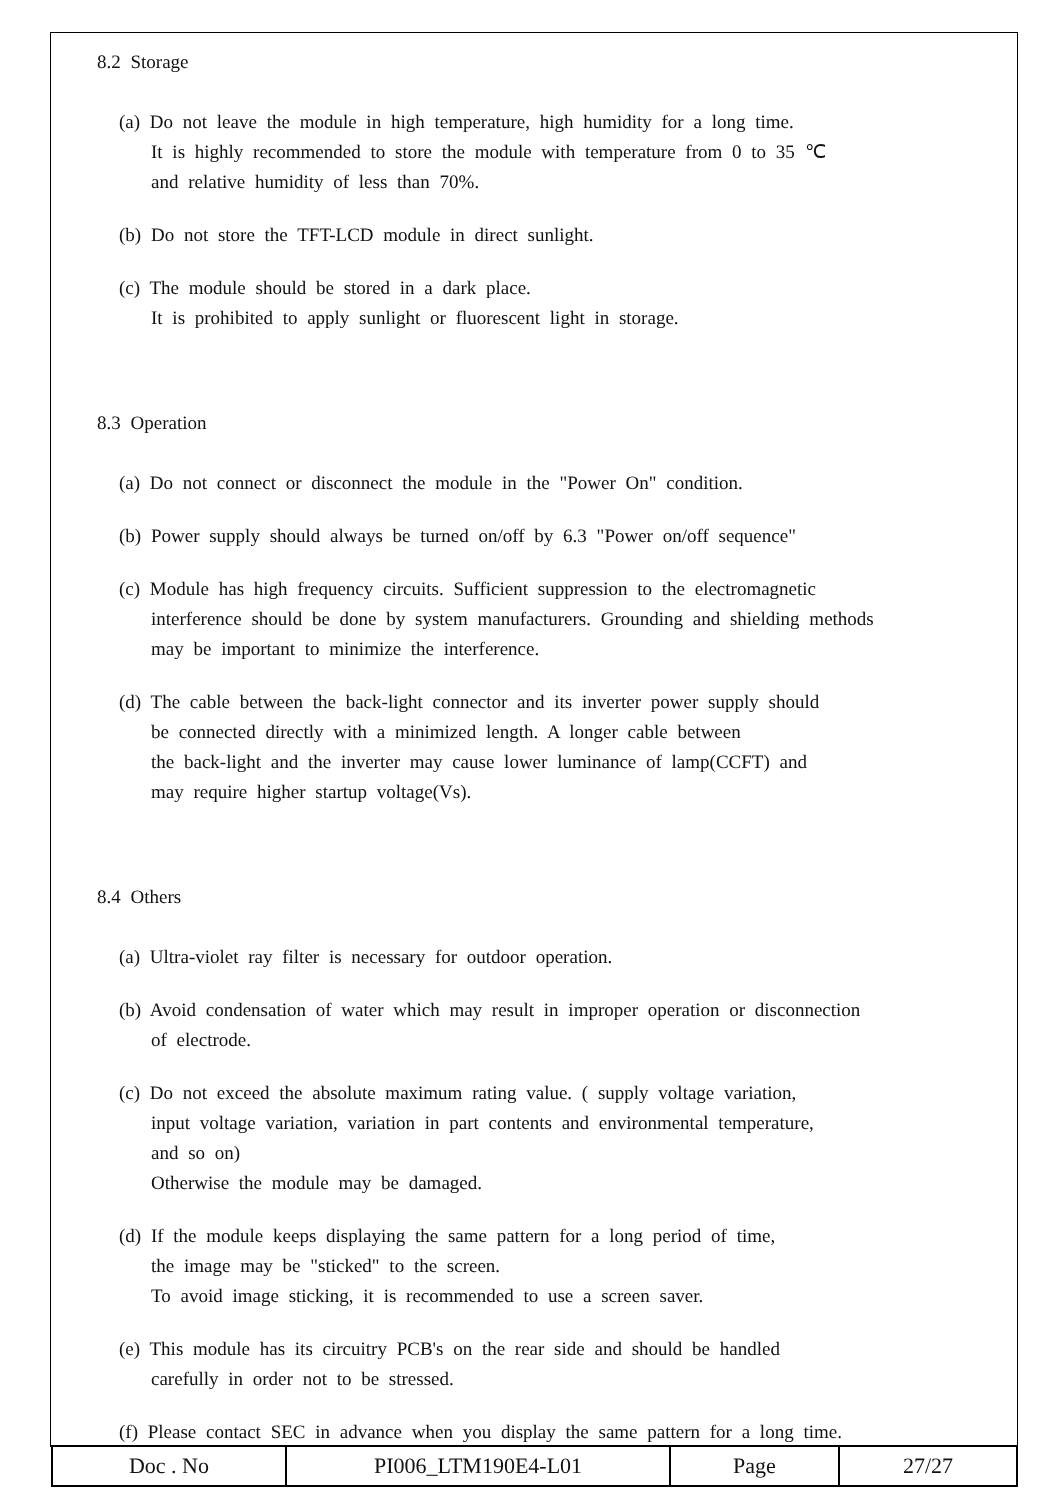8.2 Storage
(a) Do not leave the module in high temperature, high humidity for a long time.
It is highly recommended to store the module with temperature from 0 to 35 ℃
and relative humidity of less than 70%.
(b) Do not store the TFT-LCD module in direct sunlight.
(c) The module should be stored in a dark place.
It is prohibited to apply sunlight or fluorescent light in storage.
8.3 Operation
(a) Do not connect or disconnect the module in the "Power On" condition.
(b) Power supply should always be turned on/off by 6.3 "Power on/off sequence"
(c) Module has high frequency circuits. Sufficient suppression to the electromagnetic
interference should be done by system manufacturers. Grounding and shielding methods
may be important to minimize the interference.
(d) The cable between the back-light connector and its inverter power supply should
be connected directly with a minimized length. A longer cable between
the back-light and the inverter may cause lower luminance of lamp(CCFT) and
may require higher startup voltage(Vs).
8.4 Others
(a) Ultra-violet ray filter is necessary for outdoor operation.
(b) Avoid condensation of water which may result in improper operation or disconnection
of electrode.
(c) Do not exceed the absolute maximum rating value. ( supply voltage variation,
input voltage variation, variation in part contents and environmental temperature,
and so on)
Otherwise the module may be damaged.
(d) If the module keeps displaying the same pattern for a long period of time,
the image may be "sticked" to the screen.
To avoid image sticking, it is recommended to use a screen saver.
(e) This module has its circuitry PCB's on the rear side and should be handled
carefully in order not to be stressed.
(f) Please contact SEC in advance when you display the same pattern for a long time.
| Doc . No | PI006_LTM190E4-L01 | Page | 27/27 |